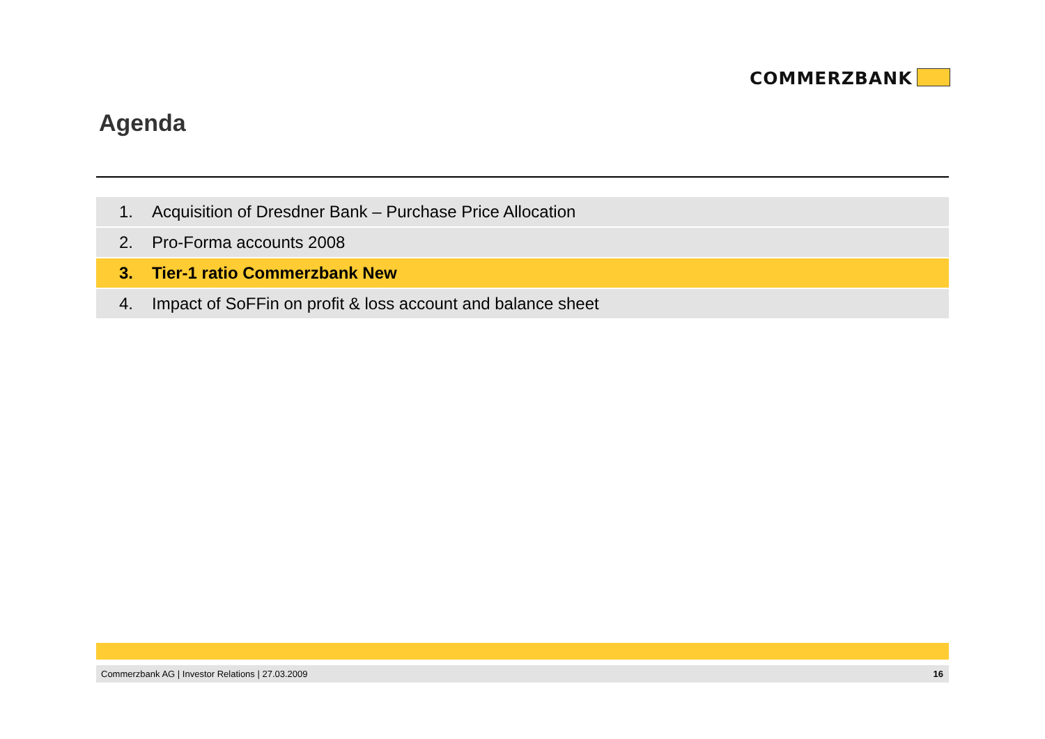COMMERZBANK
Agenda
1. Acquisition of Dresdner Bank – Purchase Price Allocation
2. Pro-Forma accounts 2008
3. Tier-1 ratio Commerzbank New
4. Impact of SoFFin on profit & loss account and balance sheet
Commerzbank AG | Investor Relations | 27.03.2009 16